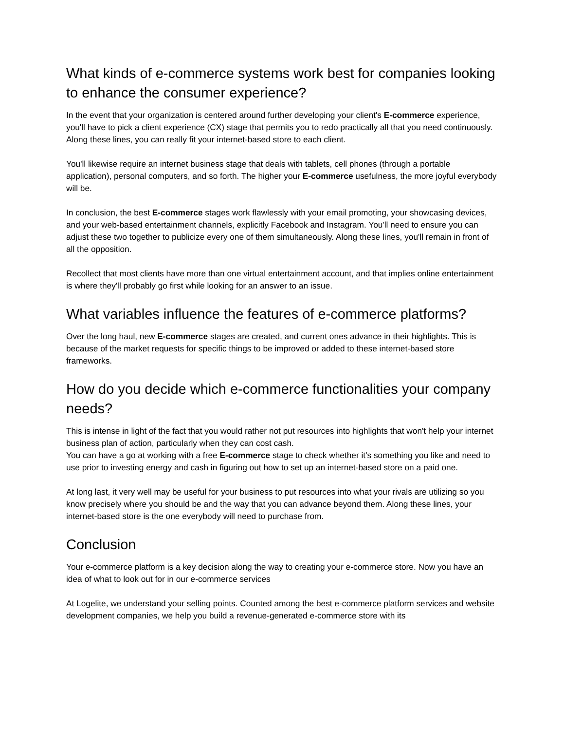What kinds of e-commerce systems work best for companies looking to enhance the consumer experience?
In the event that your organization is centered around further developing your client's E-commerce experience, you'll have to pick a client experience (CX) stage that permits you to redo practically all that you need continuously. Along these lines, you can really fit your internet-based store to each client.
You'll likewise require an internet business stage that deals with tablets, cell phones (through a portable application), personal computers, and so forth. The higher your E-commerce usefulness, the more joyful everybody will be.
In conclusion, the best E-commerce stages work flawlessly with your email promoting, your showcasing devices, and your web-based entertainment channels, explicitly Facebook and Instagram. You'll need to ensure you can adjust these two together to publicize every one of them simultaneously. Along these lines, you'll remain in front of all the opposition.
Recollect that most clients have more than one virtual entertainment account, and that implies online entertainment is where they'll probably go first while looking for an answer to an issue.
What variables influence the features of e-commerce platforms?
Over the long haul, new E-commerce stages are created, and current ones advance in their highlights. This is because of the market requests for specific things to be improved or added to these internet-based store frameworks.
How do you decide which e-commerce functionalities your company needs?
This is intense in light of the fact that you would rather not put resources into highlights that won't help your internet business plan of action, particularly when they can cost cash.
You can have a go at working with a free E-commerce stage to check whether it's something you like and need to use prior to investing energy and cash in figuring out how to set up an internet-based store on a paid one.
At long last, it very well may be useful for your business to put resources into what your rivals are utilizing so you know precisely where you should be and the way that you can advance beyond them. Along these lines, your internet-based store is the one everybody will need to purchase from.
Conclusion
Your e-commerce platform is a key decision along the way to creating your e-commerce store. Now you have an idea of what to look out for in our e-commerce services
At Logelite, we understand your selling points. Counted among the best e-commerce platform services and website development companies, we help you build a revenue-generated e-commerce store with its